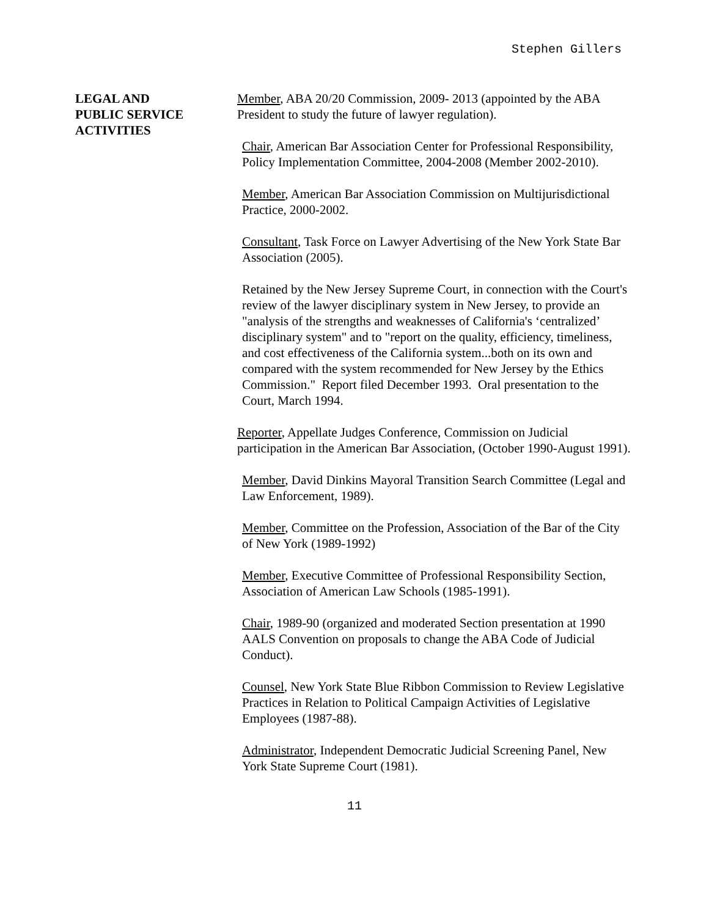Stephen Gillers
LEGAL AND
PUBLIC SERVICE
ACTIVITIES
Member, ABA 20/20 Commission, 2009- 2013 (appointed by the ABA President to study the future of lawyer regulation).
Chair, American Bar Association Center for Professional Responsibility, Policy Implementation Committee, 2004-2008 (Member 2002-2010).
Member, American Bar Association Commission on Multijurisdictional Practice, 2000-2002.
Consultant, Task Force on Lawyer Advertising of the New York State Bar Association (2005).
Retained by the New Jersey Supreme Court, in connection with the Court's review of the lawyer disciplinary system in New Jersey, to provide an "analysis of the strengths and weaknesses of California's ‘centralized’ disciplinary system" and to "report on the quality, efficiency, timeliness, and cost effectiveness of the California system...both on its own and compared with the system recommended for New Jersey by the Ethics Commission." Report filed December 1993. Oral presentation to the Court, March 1994.
Reporter, Appellate Judges Conference, Commission on Judicial participation in the American Bar Association, (October 1990-August 1991).
Member, David Dinkins Mayoral Transition Search Committee (Legal and Law Enforcement, 1989).
Member, Committee on the Profession, Association of the Bar of the City of New York (1989-1992)
Member, Executive Committee of Professional Responsibility Section, Association of American Law Schools (1985-1991).
Chair, 1989-90 (organized and moderated Section presentation at 1990 AALS Convention on proposals to change the ABA Code of Judicial Conduct).
Counsel, New York State Blue Ribbon Commission to Review Legislative Practices in Relation to Political Campaign Activities of Legislative Employees (1987-88).
Administrator, Independent Democratic Judicial Screening Panel, New York State Supreme Court (1981).
11